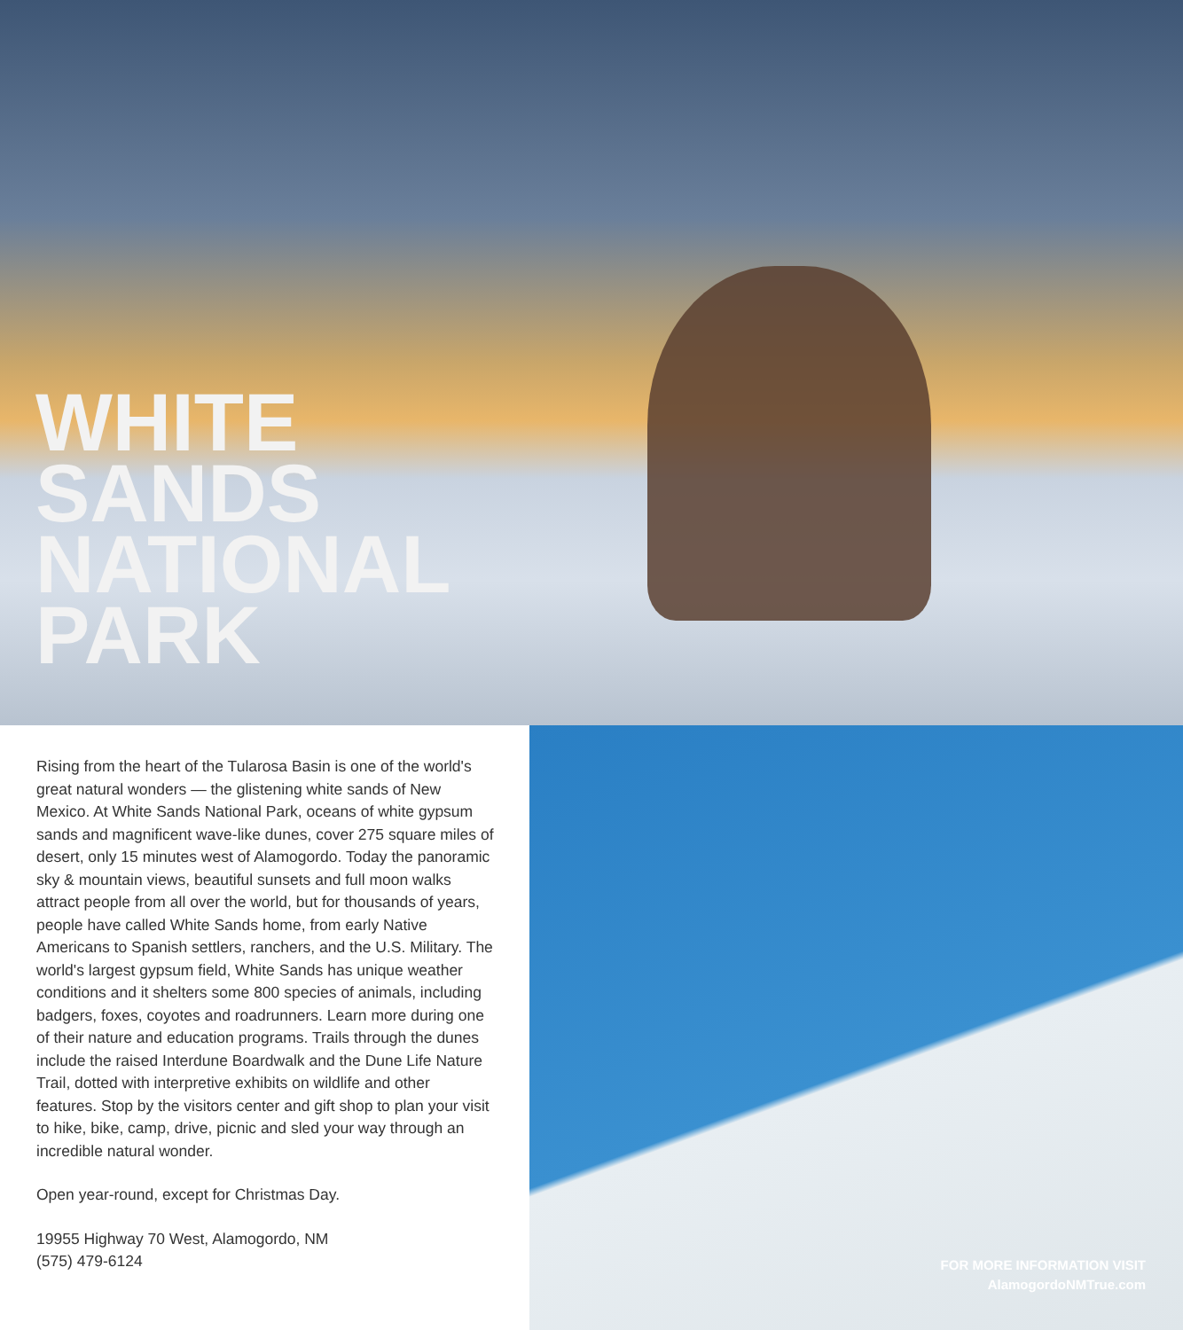WHITE
SANDS
NATIONAL
PARK
Rising from the heart of the Tularosa Basin is one of the world's great natural wonders — the glistening white sands of New Mexico. At White Sands National Park, oceans of white gypsum sands and magnificent wave-like dunes, cover 275 square miles of desert, only 15 minutes west of Alamogordo. Today the panoramic sky & mountain views, beautiful sunsets and full moon walks attract people from all over the world, but for thousands of years, people have called White Sands home, from early Native Americans to Spanish settlers, ranchers, and the U.S. Military. The world's largest gypsum field, White Sands has unique weather conditions and it shelters some 800 species of animals, including badgers, foxes, coyotes and roadrunners. Learn more during one of their nature and education programs. Trails through the dunes include the raised Interdune Boardwalk and the Dune Life Nature Trail, dotted with interpretive exhibits on wildlife and other features. Stop by the visitors center and gift shop to plan your visit to hike, bike, camp, drive, picnic and sled your way through an incredible natural wonder.
Open year-round, except for Christmas Day.
19955 Highway 70 West, Alamogordo, NM
(575) 479-6124
FOR MORE INFORMATION VISIT
AlamogordoNMTrue.com